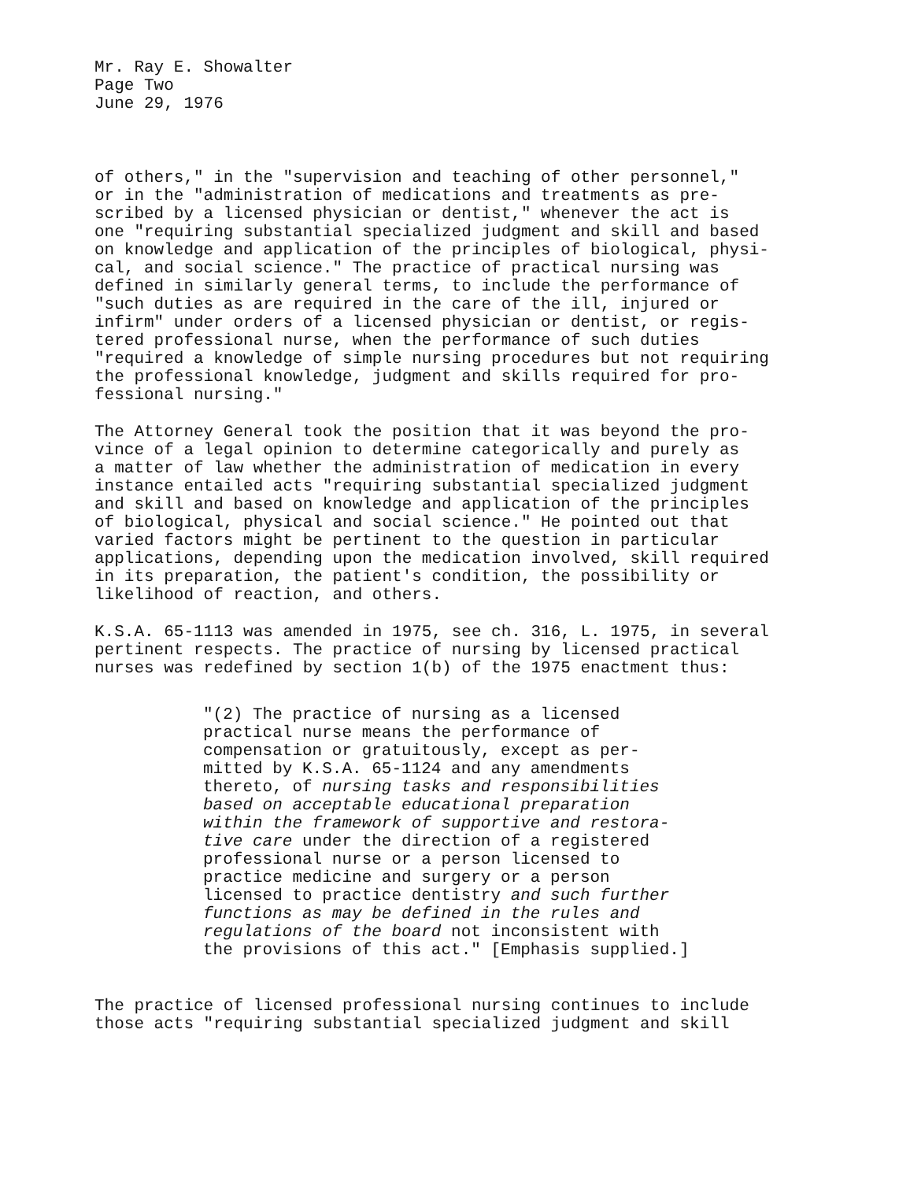Mr. Ray E. Showalter Page Two June 29, 1976
of others," in the "supervision and teaching of other personnel," or in the "administration of medications and treatments as pre- scribed by a licensed physician or dentist," whenever the act is one "requiring substantial specialized judgment and skill and based on knowledge and application of the principles of biological, physi- cal, and social science." The practice of practical nursing was defined in similarly general terms, to include the performance of "such duties as are required in the care of the ill, injured or infirm" under orders of a licensed physician or dentist, or regis- tered professional nurse, when the performance of such duties "required a knowledge of simple nursing procedures but not requiring the professional knowledge, judgment and skills required for pro- fessional nursing."
The Attorney General took the position that it was beyond the pro- vince of a legal opinion to determine categorically and purely as a matter of law whether the administration of medication in every instance entailed acts "requiring substantial specialized judgment and skill and based on knowledge and application of the principles of biological, physical and social science." He pointed out that varied factors might be pertinent to the question in particular applications, depending upon the medication involved, skill required in its preparation, the patient's condition, the possibility or likelihood of reaction, and others.
K.S.A. 65-1113 was amended in 1975, see ch. 316, L. 1975, in several pertinent respects. The practice of nursing by licensed practical nurses was redefined by section 1(b) of the 1975 enactment thus:
"(2) The practice of nursing as a licensed practical nurse means the performance of compensation or gratuitously, except as per- mitted by K.S.A. 65-1124 and any amendments thereto, of nursing tasks and responsibilities based on acceptable educational preparation within the framework of supportive and restora- tive care under the direction of a registered professional nurse or a person licensed to practice medicine and surgery or a person licensed to practice dentistry and such further functions as may be defined in the rules and regulations of the board not inconsistent with the provisions of this act." [Emphasis supplied.]
The practice of licensed professional nursing continues to include those acts "requiring substantial specialized judgment and skill